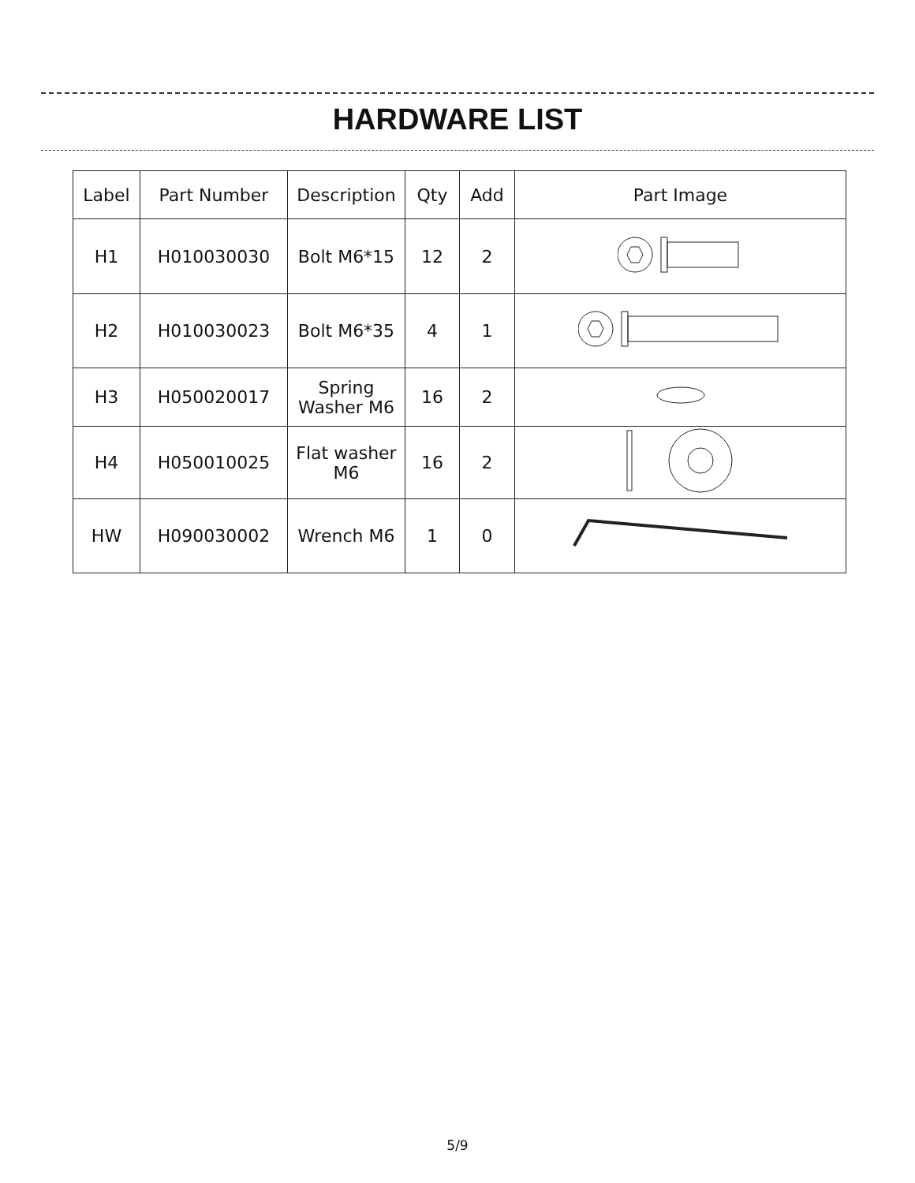HARDWARE LIST
| Label | Part Number | Description | Qty | Add | Part Image |
| --- | --- | --- | --- | --- | --- |
| H1 | H010030030 | Bolt M6*15 | 12 | 2 | |
| H2 | H010030023 | Bolt M6*35 | 4 | 1 | |
| H3 | H050020017 | Spring Washer M6 | 16 | 2 | |
| H4 | H050010025 | Flat washer M6 | 16 | 2 | |
| HW | H090030002 | Wrench M6 | 1 | 0 | |
5/9